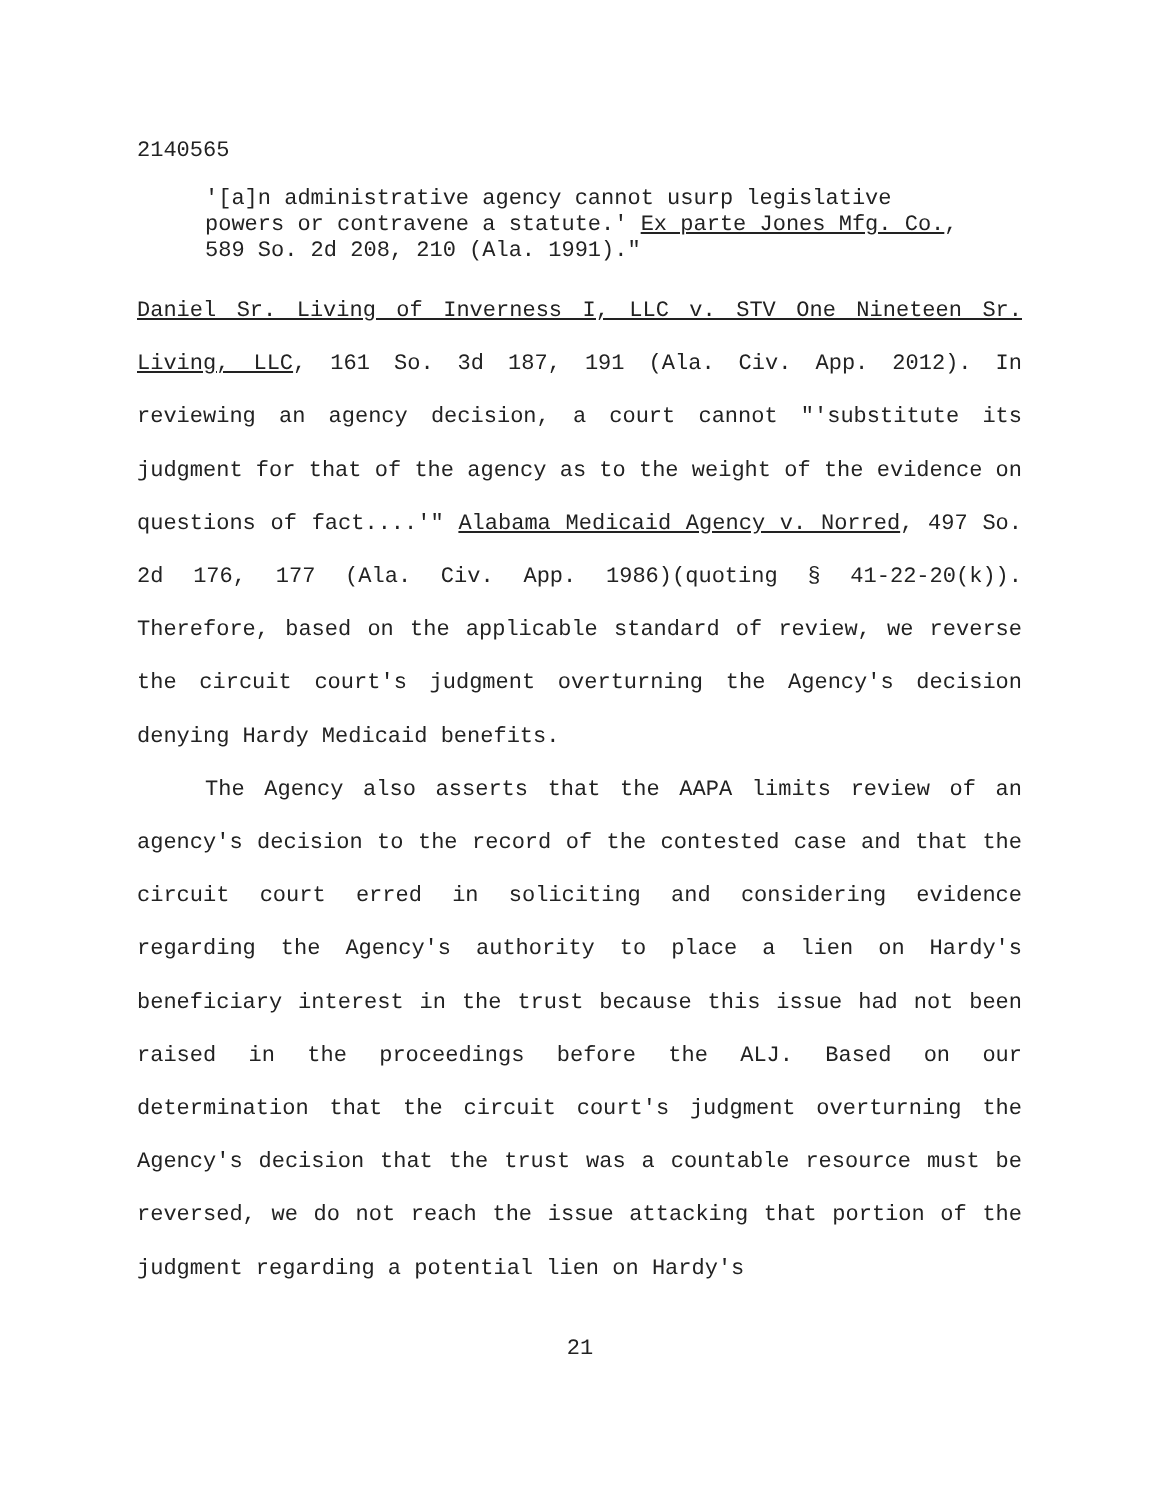2140565
'[a]n administrative agency cannot usurp legislative powers or contravene a statute.' Ex parte Jones Mfg. Co., 589 So. 2d 208, 210 (Ala. 1991)."
Daniel Sr. Living of Inverness I, LLC v. STV One Nineteen Sr. Living, LLC, 161 So. 3d 187, 191 (Ala. Civ. App. 2012). In reviewing an agency decision, a court cannot "'substitute its judgment for that of the agency as to the weight of the evidence on questions of fact....'" Alabama Medicaid Agency v. Norred, 497 So. 2d 176, 177 (Ala. Civ. App. 1986)(quoting § 41-22-20(k)). Therefore, based on the applicable standard of review, we reverse the circuit court's judgment overturning the Agency's decision denying Hardy Medicaid benefits.
The Agency also asserts that the AAPA limits review of an agency's decision to the record of the contested case and that the circuit court erred in soliciting and considering evidence regarding the Agency's authority to place a lien on Hardy's beneficiary interest in the trust because this issue had not been raised in the proceedings before the ALJ. Based on our determination that the circuit court's judgment overturning the Agency's decision that the trust was a countable resource must be reversed, we do not reach the issue attacking that portion of the judgment regarding a potential lien on Hardy's
21